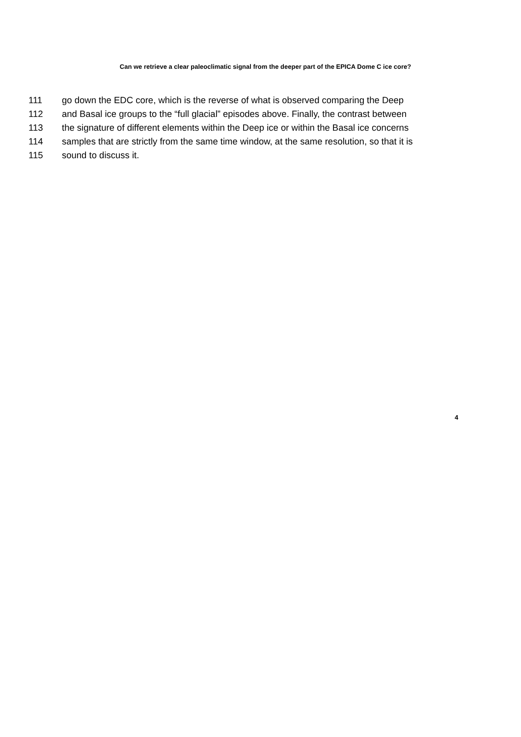Can we retrieve a clear paleoclimatic signal from the deeper part of the EPICA Dome C ice core?
111 go down the EDC core, which is the reverse of what is observed comparing the Deep
112 and Basal ice groups to the “full glacial” episodes above. Finally, the contrast between
113 the signature of different elements within the Deep ice or within the Basal ice concerns
114 samples that are strictly from the same time window, at the same resolution, so that it is
115 sound to discuss it.
4